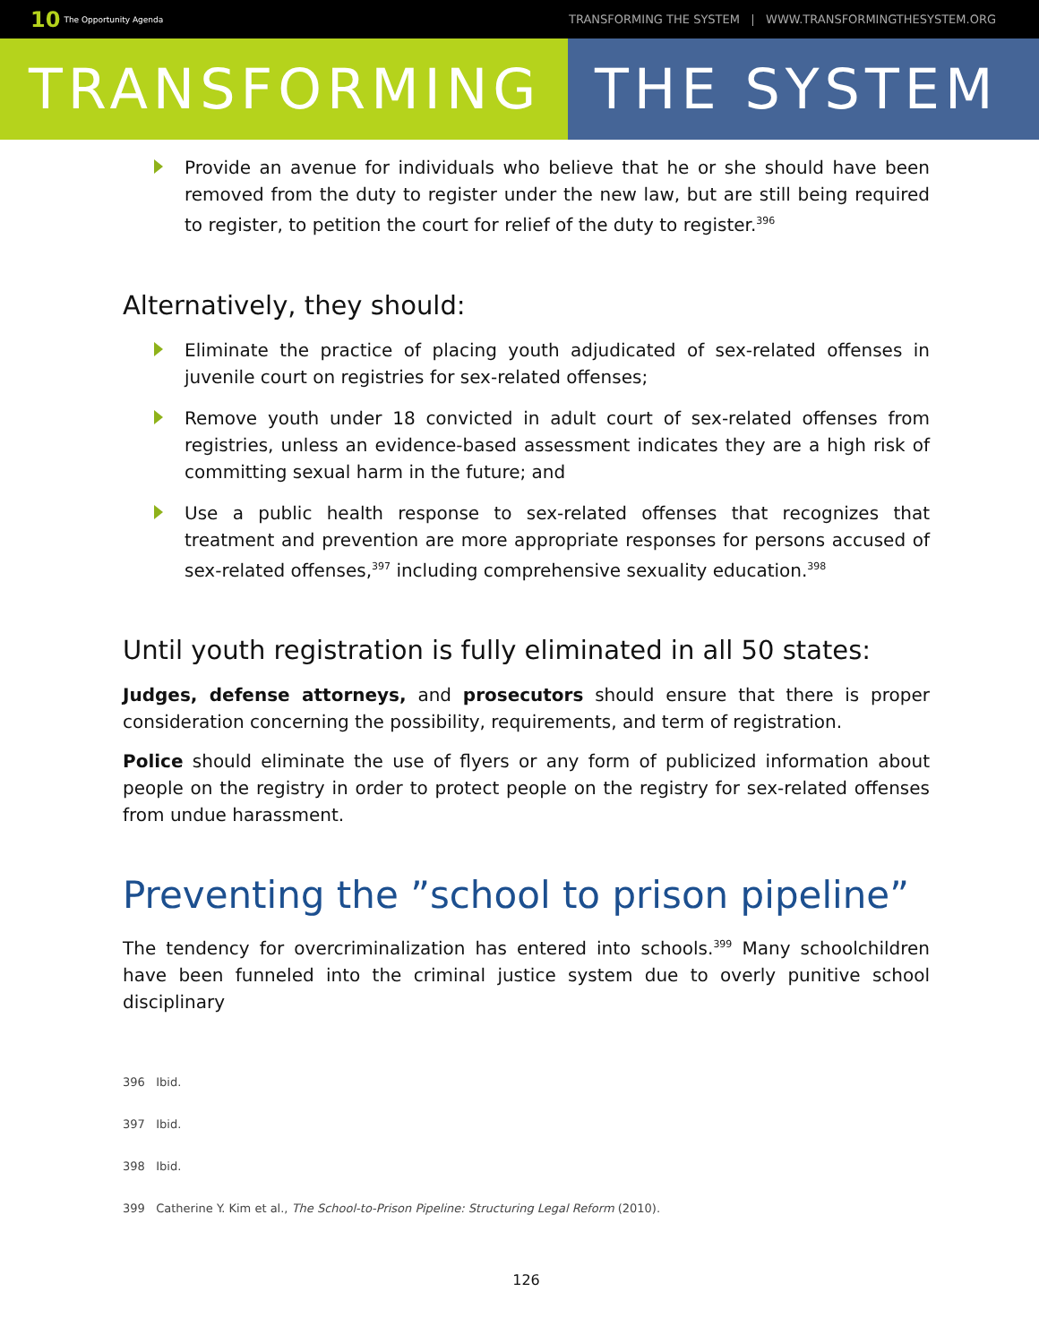10 The Opportunity Agenda
TRANSFORMING THE SYSTEM | WWW.TRANSFORMINGTHESYSTEM.ORG
TRANSFORMING THE SYSTEM
Provide an avenue for individuals who believe that he or she should have been removed from the duty to register under the new law, but are still being required to register, to petition the court for relief of the duty to register.<sup>396</sup>
Alternatively, they should:
Eliminate the practice of placing youth adjudicated of sex-related offenses in juvenile court on registries for sex-related offenses;
Remove youth under 18 convicted in adult court of sex-related offenses from registries, unless an evidence-based assessment indicates they are a high risk of committing sexual harm in the future; and
Use a public health response to sex-related offenses that recognizes that treatment and prevention are more appropriate responses for persons accused of sex-related offenses,<sup>397</sup> including comprehensive sexuality education.<sup>398</sup>
Until youth registration is fully eliminated in all 50 states:
Judges, defense attorneys, and prosecutors should ensure that there is proper consideration concerning the possibility, requirements, and term of registration.
Police should eliminate the use of flyers or any form of publicized information about people on the registry in order to protect people on the registry for sex-related offenses from undue harassment.
Preventing the ”school to prison pipeline”
The tendency for overcriminalization has entered into schools.<sup>399</sup> Many schoolchildren have been funneled into the criminal justice system due to overly punitive school disciplinary
396 Ibid.
397 Ibid.
398 Ibid.
399 Catherine Y. Kim et al., The School-to-Prison Pipeline: Structuring Legal Reform (2010).
126